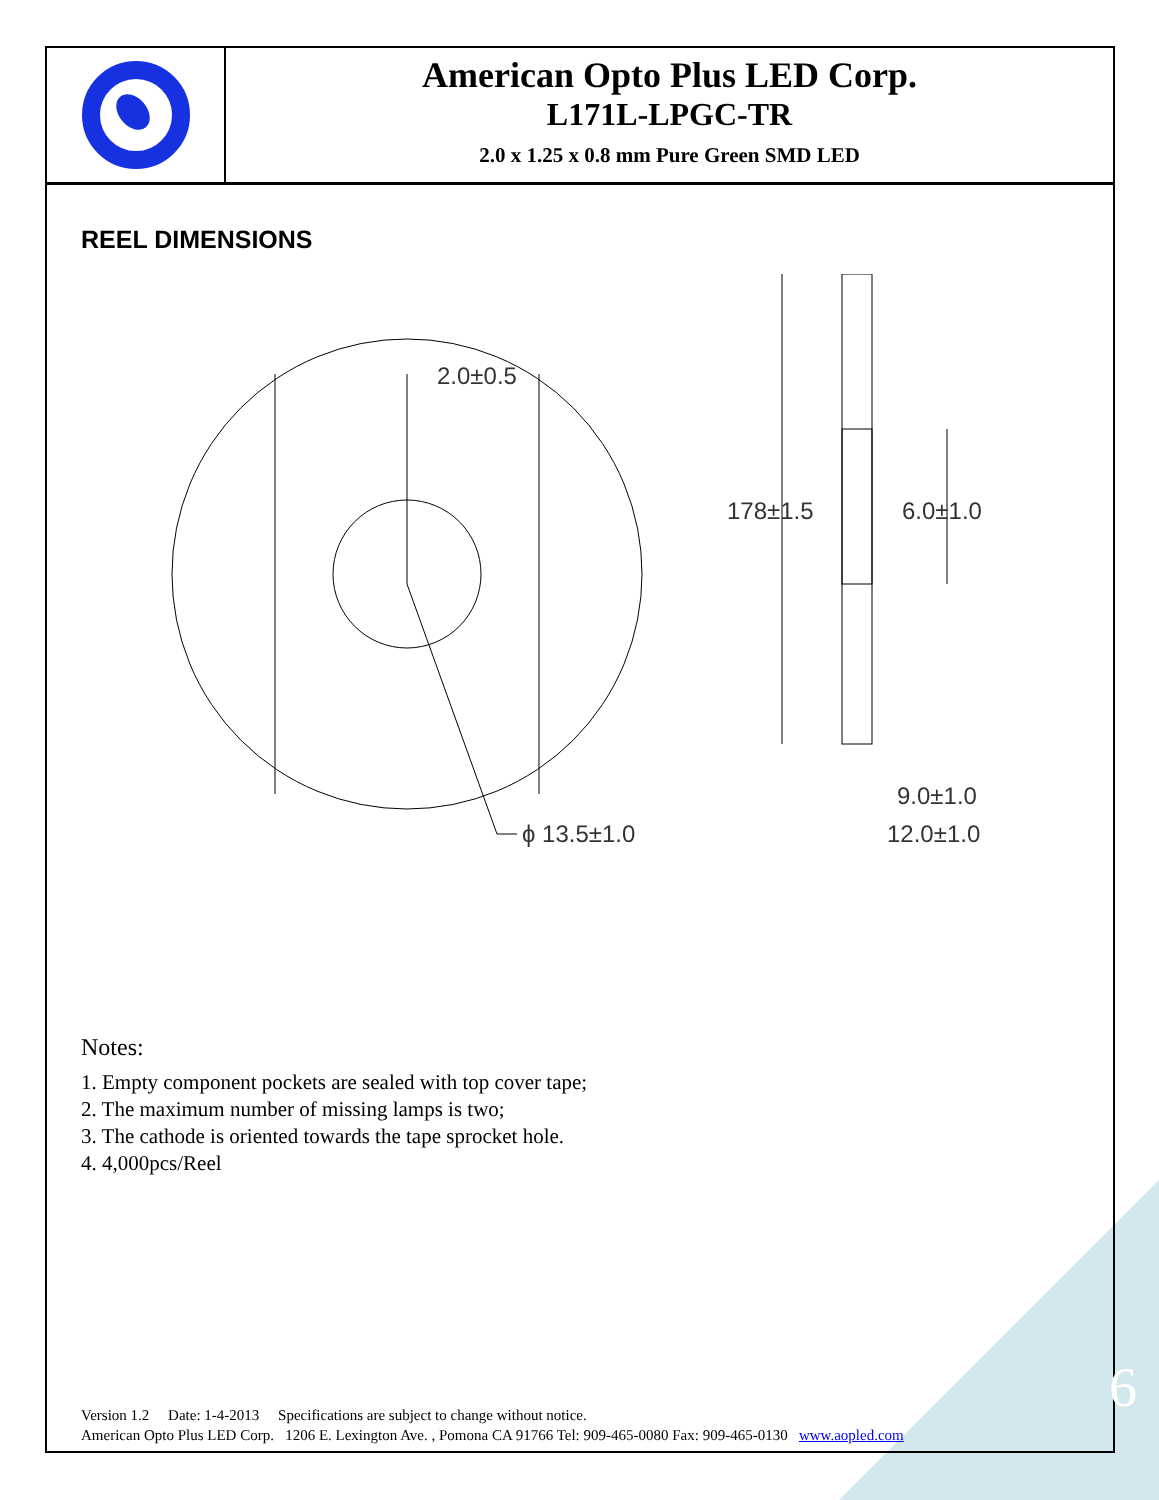American Opto Plus LED Corp.
L171L-LPGC-TR
2.0 x 1.25 x 0.8 mm Pure Green SMD LED
REEL DIMENSIONS
2.0±0.5
ϕ 13.5±1.0
178±1.5
6.0±1.0
9.0±1.0
12.0±1.0
Notes:
1. Empty component pockets are sealed with top cover tape;
2. The maximum number of missing lamps is two;
3. The cathode is oriented towards the tape sprocket hole.
4. 4,000pcs/Reel
Version 1.2 Date: 1-4-2013 Specifications are subject to change without notice.
American Opto Plus LED Corp. 1206 E. Lexington Ave. , Pomona CA 91766 Tel: 909-465-0080 Fax: 909-465-0130 www.aopled.com
6